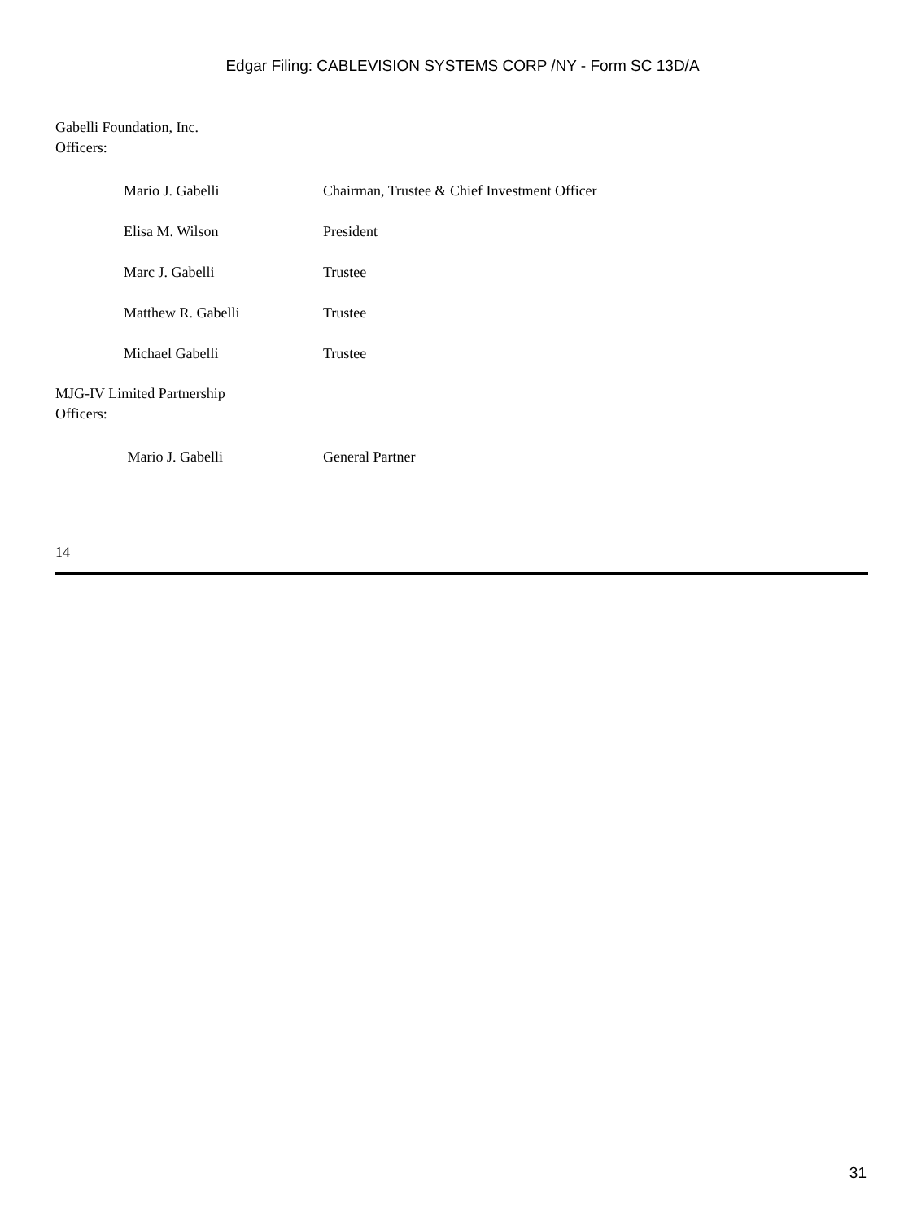Edgar Filing: CABLEVISION SYSTEMS CORP /NY - Form SC 13D/A
Gabelli Foundation, Inc.
Officers:
| Mario J. Gabelli | Chairman, Trustee & Chief Investment Officer |
| Elisa M. Wilson | President |
| Marc J. Gabelli | Trustee |
| Matthew R. Gabelli | Trustee |
| Michael Gabelli | Trustee |
MJG-IV Limited Partnership
Officers:
| Mario J. Gabelli | General Partner |
14
31